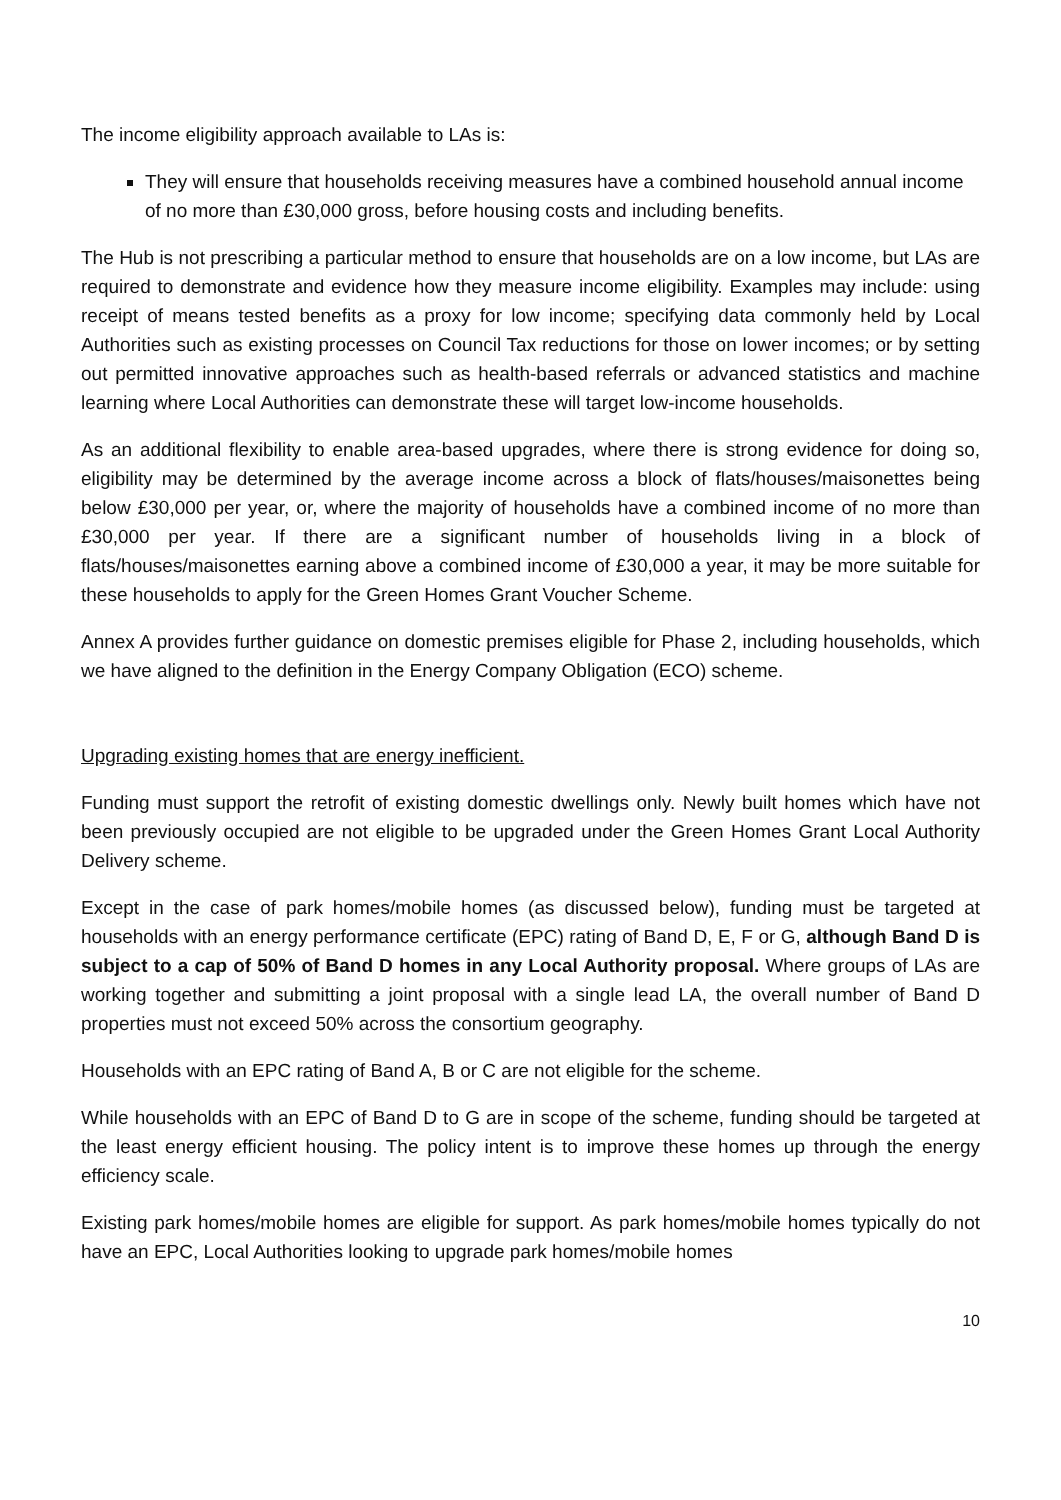The income eligibility approach available to LAs is:
They will ensure that households receiving measures have a combined household annual income of no more than £30,000 gross, before housing costs and including benefits.
The Hub is not prescribing a particular method to ensure that households are on a low income, but LAs are required to demonstrate and evidence how they measure income eligibility. Examples may include: using receipt of means tested benefits as a proxy for low income; specifying data commonly held by Local Authorities such as existing processes on Council Tax reductions for those on lower incomes; or by setting out permitted innovative approaches such as health-based referrals or advanced statistics and machine learning where Local Authorities can demonstrate these will target low-income households.
As an additional flexibility to enable area-based upgrades, where there is strong evidence for doing so, eligibility may be determined by the average income across a block of flats/houses/maisonettes being below £30,000 per year, or, where the majority of households have a combined income of no more than £30,000 per year. If there are a significant number of households living in a block of flats/houses/maisonettes earning above a combined income of £30,000 a year, it may be more suitable for these households to apply for the Green Homes Grant Voucher Scheme.
Annex A provides further guidance on domestic premises eligible for Phase 2, including households, which we have aligned to the definition in the Energy Company Obligation (ECO) scheme.
Upgrading existing homes that are energy inefficient.
Funding must support the retrofit of existing domestic dwellings only. Newly built homes which have not been previously occupied are not eligible to be upgraded under the Green Homes Grant Local Authority Delivery scheme.
Except in the case of park homes/mobile homes (as discussed below), funding must be targeted at households with an energy performance certificate (EPC) rating of Band D, E, F or G, although Band D is subject to a cap of 50% of Band D homes in any Local Authority proposal. Where groups of LAs are working together and submitting a joint proposal with a single lead LA, the overall number of Band D properties must not exceed 50% across the consortium geography.
Households with an EPC rating of Band A, B or C are not eligible for the scheme.
While households with an EPC of Band D to G are in scope of the scheme, funding should be targeted at the least energy efficient housing. The policy intent is to improve these homes up through the energy efficiency scale.
Existing park homes/mobile homes are eligible for support. As park homes/mobile homes typically do not have an EPC, Local Authorities looking to upgrade park homes/mobile homes
10